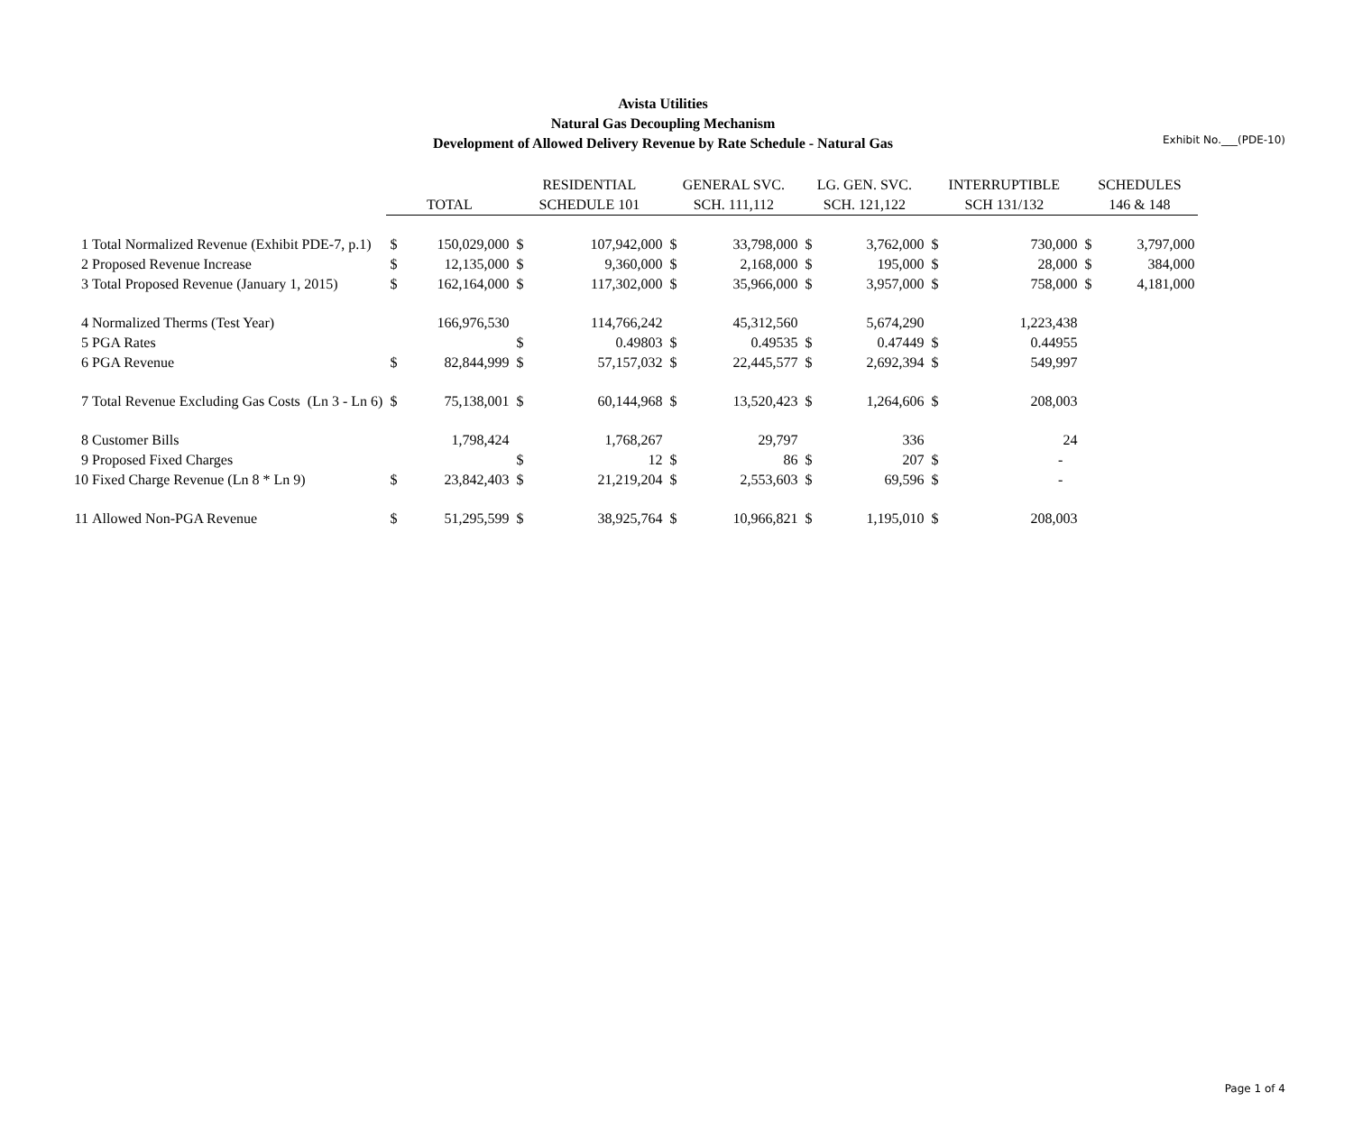Exhibit No.___(PDE-10)
Avista Utilities
Natural Gas Decoupling Mechanism
Development of Allowed Delivery Revenue by Rate Schedule - Natural Gas
| | | | | RESIDENTIAL | | GENERAL SVC. | | LG. GEN. SVC. | | INTERRUPTIBLE | | SCHEDULES | |
| --- | --- | --- | --- | --- | --- | --- | --- | --- | --- | --- | --- | --- | --- |
| | | TOTAL | | SCHEDULE 101 | | SCH. 111,112 | | SCH. 121,122 | | SCH 131/132 | | 146 & 148 | |
| 1 | Total Normalized Revenue (Exhibit PDE-7, p.1) | $ | 150,029,000 | $ | 107,942,000 | $ | 33,798,000 | $ | 3,762,000 | $ | 730,000 | $ | 3,797,000 |
| 2 | Proposed Revenue Increase | $ | 12,135,000 | $ | 9,360,000 | $ | 2,168,000 | $ | 195,000 | $ | 28,000 | $ | 384,000 |
| 3 | Total Proposed Revenue (January 1, 2015) | $ | 162,164,000 | $ | 117,302,000 | $ | 35,966,000 | $ | 3,957,000 | $ | 758,000 | $ | 4,181,000 |
| 4 | Normalized Therms (Test Year) | | 166,976,530 | | 114,766,242 | | 45,312,560 | | 5,674,290 | | 1,223,438 | | |
| 5 | PGA Rates | | | $ | 0.49803 | $ | 0.49535 | $ | 0.47449 | $ | 0.44955 | | |
| 6 | PGA Revenue | $ | 82,844,999 | $ | 57,157,032 | $ | 22,445,577 | $ | 2,692,394 | $ | 549,997 | | |
| 7 | Total Revenue Excluding Gas Costs (Ln 3 - Ln 6) | $ | 75,138,001 | $ | 60,144,968 | $ | 13,520,423 | $ | 1,264,606 | $ | 208,003 | | |
| 8 | Customer Bills | | 1,798,424 | | 1,768,267 | | 29,797 | | 336 | | 24 | | |
| 9 | Proposed Fixed Charges | | | $ | 12 | $ | 86 | $ | 207 | $ | - | | |
| 10 | Fixed Charge Revenue (Ln 8 * Ln 9) | $ | 23,842,403 | $ | 21,219,204 | $ | 2,553,603 | $ | 69,596 | $ | - | | |
| 11 | Allowed Non-PGA Revenue | $ | 51,295,599 | $ | 38,925,764 | $ | 10,966,821 | $ | 1,195,010 | $ | 208,003 | | |
Page 1 of 4